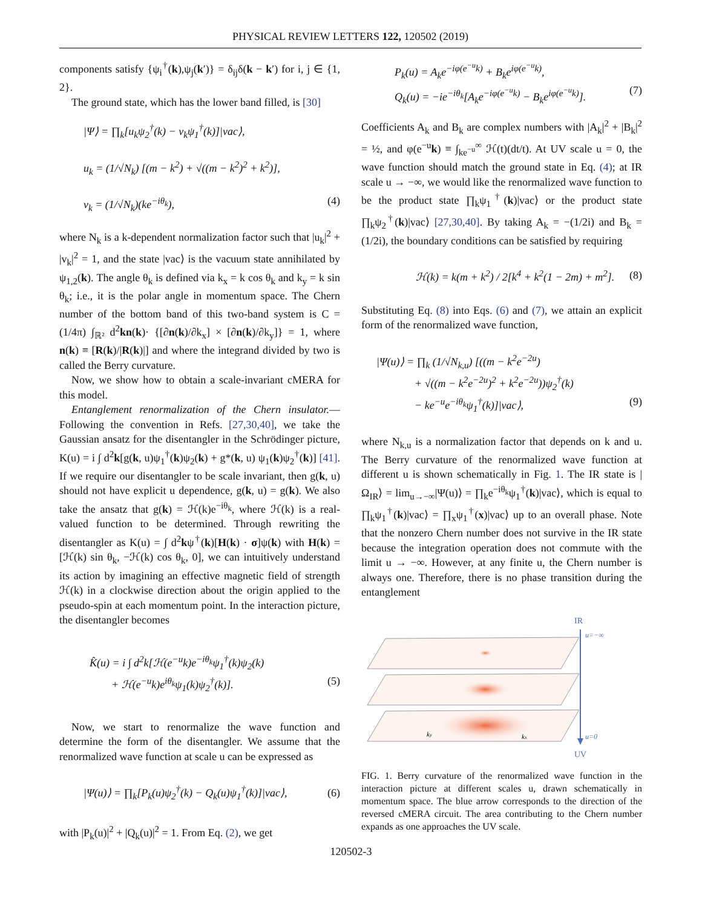PHYSICAL REVIEW LETTERS 122, 120502 (2019)
components satisfy {ψ<sub>i</sub><sup>†</sup>(k),ψ<sub>j</sub>(k′)} = δ<sub>ij</sub>δ(k − k′) for i, j ∈ {1, 2}.
The ground state, which has the lower band filled, is [30]
|Ψ⟩ = ∏<sub>k</sub>[u<sub>k</sub>ψ<sub>2</sub><sup>†</sup>(k) − v<sub>k</sub>ψ<sub>1</sub><sup>†</sup>(k)]|vac⟩,
u<sub>k</sub> = (1/√N<sub>k</sub>) [(m − k<sup>2</sup>) + √((m − k<sup>2</sup>)<sup>2</sup> + k<sup>2</sup>)],
v<sub>k</sub> = (1/√N<sub>k</sub>)(ke<sup>−iθ<sub>k</sub></sup>), (4)
where N<sub>k</sub> is a k-dependent normalization factor such that |u<sub>k</sub>|<sup>2</sup> + |v<sub>k</sub>|<sup>2</sup> = 1, and the state |vac⟩ is the vacuum state annihilated by ψ<sub>1,2</sub>(k). The angle θ<sub>k</sub> is defined via k<sub>x</sub> = k cos θ<sub>k</sub> and k<sub>y</sub> = k sin θ<sub>k</sub>; i.e., it is the polar angle in momentum space. The Chern number of the bottom band of this two-band system is C = (1/4π) ∫<sub>ℝ²</sub> d<sup>2</sup>kn(k)· {[∂n(k)/∂k<sub>x</sub>] × [∂n(k)/∂k<sub>y</sub>]} = 1, where n(k) ≡ [R(k)/|R(k)|] and where the integrand divided by two is called the Berry curvature.
Now, we show how to obtain a scale-invariant cMERA for this model.
Entanglement renormalization of the Chern insulator.— Following the convention in Refs. [27,30,40], we take the Gaussian ansatz for the disentangler in the Schrödinger picture, K(u) = i ∫ d<sup>2</sup>k[g(k, u)ψ<sub>1</sub><sup>†</sup>(k)ψ<sub>2</sub>(k) + g*(k, u) ψ<sub>1</sub>(k)ψ<sub>2</sub><sup>†</sup>(k)] [41]. If we require our disentangler to be scale invariant, then g(k, u) should not have explicit u dependence, g(k, u) = g(k). We also take the ansatz that g(k) = ℋ(k)e<sup>−iθ<sub>k</sub></sup>, where ℋ(k) is a real-valued function to be determined. Through rewriting the disentangler as K(u) = ∫ d<sup>2</sup>kψ<sup>†</sup>(k)[H(k) · σ]ψ(k) with H(k) = [ℋ(k) sin θ<sub>k</sub>, −ℋ(k) cos θ<sub>k</sub>, 0], we can intuitively understand its action by imagining an effective magnetic field of strength ℋ(k) in a clockwise direction about the origin applied to the pseudo-spin at each momentum point. In the interaction picture, the disentangler becomes
K̂(u) = i ∫ d<sup>2</sup>k[ℋ(e<sup>−u</sup>k)e<sup>−iθ<sub>k</sub></sup>ψ<sub>1</sub><sup>†</sup>(k)ψ<sub>2</sub>(k)
+ ℋ(e<sup>−u</sup>k)e<sup>iθ<sub>k</sub></sup>ψ<sub>1</sub>(k)ψ<sub>2</sub><sup>†</sup>(k)]. (5)
Now, we start to renormalize the wave function and determine the form of the disentangler. We assume that the renormalized wave function at scale u can be expressed as
|Ψ(u)⟩ = ∏<sub>k</sub>[P<sub>k</sub>(u)ψ<sub>2</sub><sup>†</sup>(k) − Q<sub>k</sub>(u)ψ<sub>1</sub><sup>†</sup>(k)]|vac⟩, (6)
with |P<sub>k</sub>(u)|<sup>2</sup> + |Q<sub>k</sub>(u)|<sup>2</sup> = 1. From Eq. (2), we get
P<sub>k</sub>(u) = A<sub>k</sub>e<sup>−iφ(e<sup>−u</sup>k)</sup> + B<sub>k</sub>e<sup>iφ(e<sup>−u</sup>k)</sup>,
Q<sub>k</sub>(u) = −ie<sup>−iθ<sub>k</sub></sup>[A<sub>k</sub>e<sup>−iφ(e<sup>−u</sup>k)</sup> − B<sub>k</sub>e<sup>iφ(e<sup>−u</sup>k)</sup>]. (7)
Coefficients A<sub>k</sub> and B<sub>k</sub> are complex numbers with |A<sub>k</sub>|<sup>2</sup> + |B<sub>k</sub>|<sup>2</sup> = ½, and φ(e<sup>−u</sup>k) ≡ ∫<sub>ke<sup>−u</sup></sub><sup>∞</sup> ℋ(t)(dt/t). At UV scale u = 0, the wave function should match the ground state in Eq. (4); at IR scale u → −∞, we would like the renormalized wave function to be the product state ∏<sub>k</sub>ψ<sub>1</sub><sup>†</sup>(k)|vac⟩ or the product state ∏<sub>k</sub>ψ<sub>2</sub><sup>†</sup>(k)|vac⟩ [27,30,40]. By taking A<sub>k</sub> = −(1/2i) and B<sub>k</sub> = (1/2i), the boundary conditions can be satisfied by requiring
ℋ(k) = k(m + k<sup>2</sup>) / 2[k<sup>4</sup> + k<sup>2</sup>(1 − 2m) + m<sup>2</sup>]. (8)
Substituting Eq. (8) into Eqs. (6) and (7), we attain an explicit form of the renormalized wave function,
|Ψ(u)⟩ = ∏<sub>k</sub> (1/√N<sub>k,u</sub>) [((m − k<sup>2</sup>e<sup>−2u</sup>)
+ √((m − k<sup>2</sup>e<sup>−2u</sup>)<sup>2</sup> + k<sup>2</sup>e<sup>−2u</sup>))ψ<sub>2</sub><sup>†</sup>(k)
− ke<sup>−u</sup>e<sup>−iθ<sub>k</sub></sup>ψ<sub>1</sub><sup>†</sup>(k)]|vac⟩, (9)
where N<sub>k,u</sub> is a normalization factor that depends on k and u. The Berry curvature of the renormalized wave function at different u is shown schematically in Fig. 1. The IR state is |Ω<sub>IR</sub>⟩ = lim<sub>u→−∞</sub>|Ψ(u)⟩ = ∏<sub>k</sub>e<sup>−iθ<sub>k</sub></sup>ψ<sub>1</sub><sup>†</sup>(k)|vac⟩, which is equal to ∏<sub>k</sub>ψ<sub>1</sub><sup>†</sup>(k)|vac⟩ = ∏<sub>x</sub>ψ<sub>1</sub><sup>†</sup>(x)|vac⟩ up to an overall phase. Note that the nonzero Chern number does not survive in the IR state because the integration operation does not commute with the limit u → −∞. However, at any finite u, the Chern number is always one. Therefore, there is no phase transition during the entanglement
IR
u=−∞
u=0
UV
ky
kx
FIG. 1. Berry curvature of the renormalized wave function in the interaction picture at different scales u, drawn schematically in momentum space. The blue arrow corresponds to the direction of the reversed cMERA circuit. The area contributing to the Chern number expands as one approaches the UV scale.
120502-3